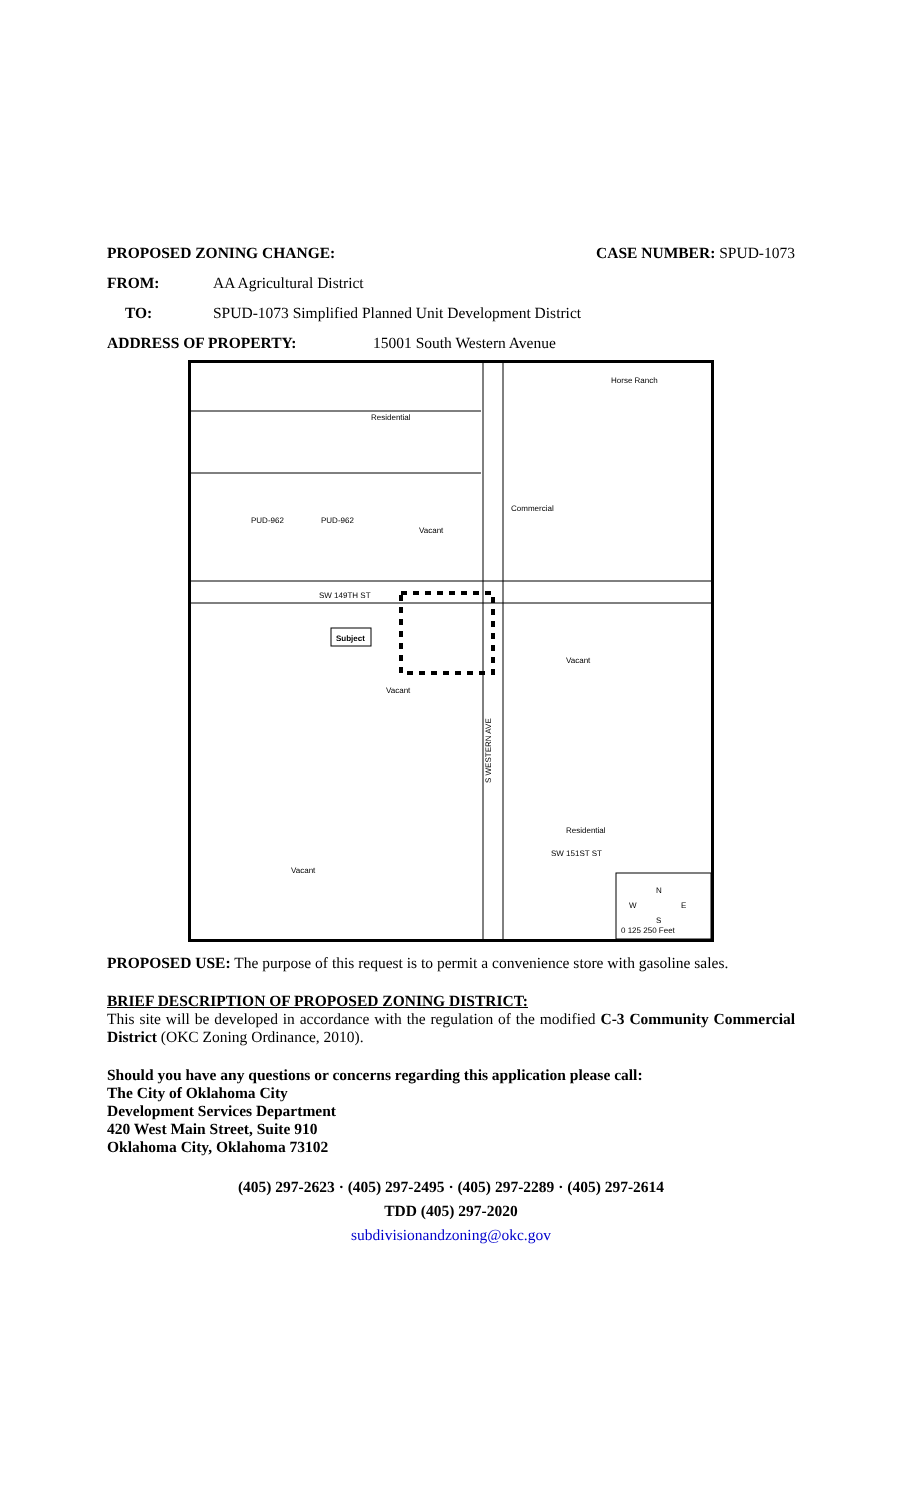PROPOSED ZONING CHANGE: CASE NUMBER: SPUD-1073
FROM: AA Agricultural District
TO: SPUD-1073 Simplified Planned Unit Development District
ADDRESS OF PROPERTY: 15001 South Western Avenue
Subject
SW 149TH ST
Horse Ranch
Residential
Commercial
Vacant
Vacant
Vacant
Vacant
S WESTERN AVE
PUD-962
PUD-962
Residential
SW 151ST ST
N
W
E
S
0 125 250 Feet
PROPOSED USE: The purpose of this request is to permit a convenience store with gasoline sales.
BRIEF DESCRIPTION OF PROPOSED ZONING DISTRICT:
This site will be developed in accordance with the regulation of the modified C-3 Community Commercial District (OKC Zoning Ordinance, 2010).
Should you have any questions or concerns regarding this application please call:
The City of Oklahoma City
Development Services Department
420 West Main Street, Suite 910
Oklahoma City, Oklahoma 73102
(405) 297-2623 · (405) 297-2495 · (405) 297-2289 · (405) 297-2614
TDD (405) 297-2020
subdivisionandzoning@okc.gov